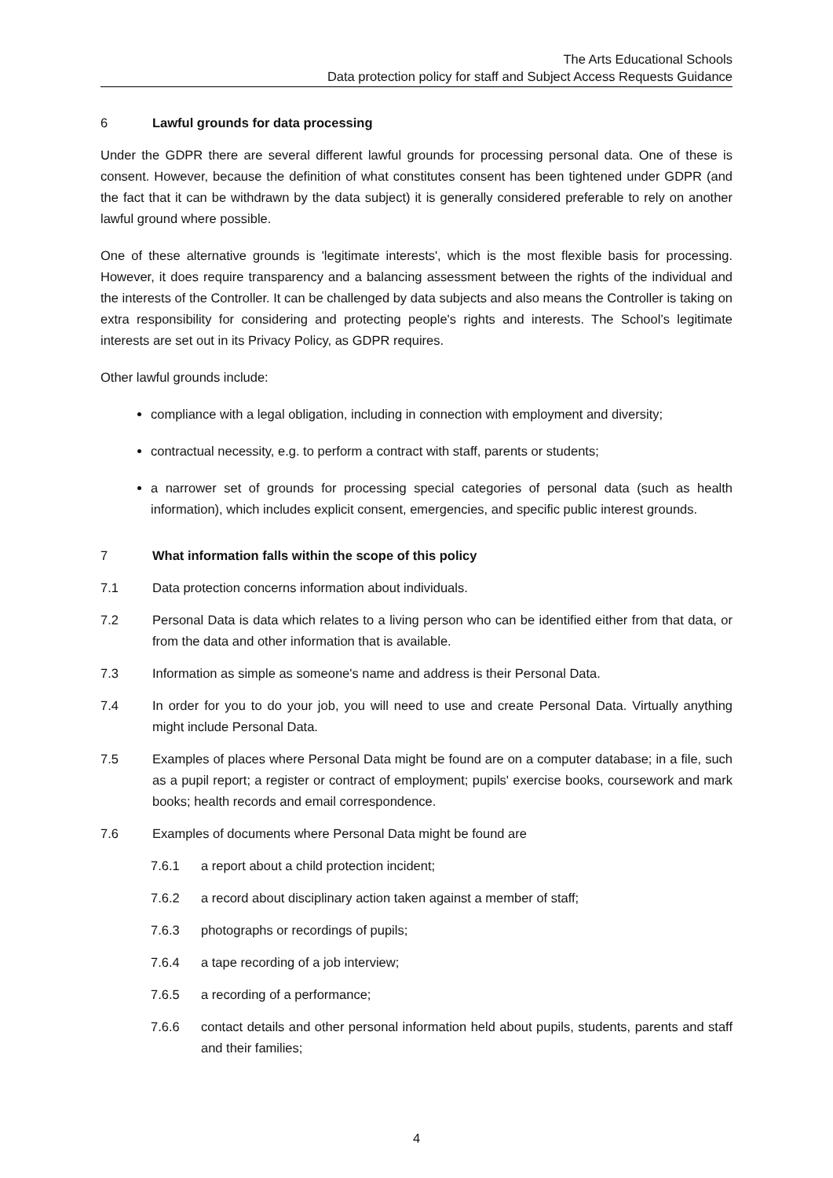The Arts Educational Schools
Data protection policy for staff and Subject Access Requests Guidance
6 Lawful grounds for data processing
Under the GDPR there are several different lawful grounds for processing personal data. One of these is consent. However, because the definition of what constitutes consent has been tightened under GDPR (and the fact that it can be withdrawn by the data subject) it is generally considered preferable to rely on another lawful ground where possible.
One of these alternative grounds is 'legitimate interests', which is the most flexible basis for processing. However, it does require transparency and a balancing assessment between the rights of the individual and the interests of the Controller. It can be challenged by data subjects and also means the Controller is taking on extra responsibility for considering and protecting people's rights and interests. The School’s legitimate interests are set out in its Privacy Policy, as GDPR requires.
Other lawful grounds include:
compliance with a legal obligation, including in connection with employment and diversity;
contractual necessity, e.g. to perform a contract with staff, parents or students;
a narrower set of grounds for processing special categories of personal data (such as health information), which includes explicit consent, emergencies, and specific public interest grounds.
7 What information falls within the scope of this policy
7.1 Data protection concerns information about individuals.
7.2 Personal Data is data which relates to a living person who can be identified either from that data, or from the data and other information that is available.
7.3 Information as simple as someone's name and address is their Personal Data.
7.4 In order for you to do your job, you will need to use and create Personal Data. Virtually anything might include Personal Data.
7.5 Examples of places where Personal Data might be found are on a computer database; in a file, such as a pupil report; a register or contract of employment; pupils' exercise books, coursework and mark books; health records and email correspondence.
7.6 Examples of documents where Personal Data might be found are
7.6.1 a report about a child protection incident;
7.6.2 a record about disciplinary action taken against a member of staff;
7.6.3 photographs or recordings of pupils;
7.6.4 a tape recording of a job interview;
7.6.5 a recording of a performance;
7.6.6 contact details and other personal information held about pupils, students, parents and staff and their families;
4